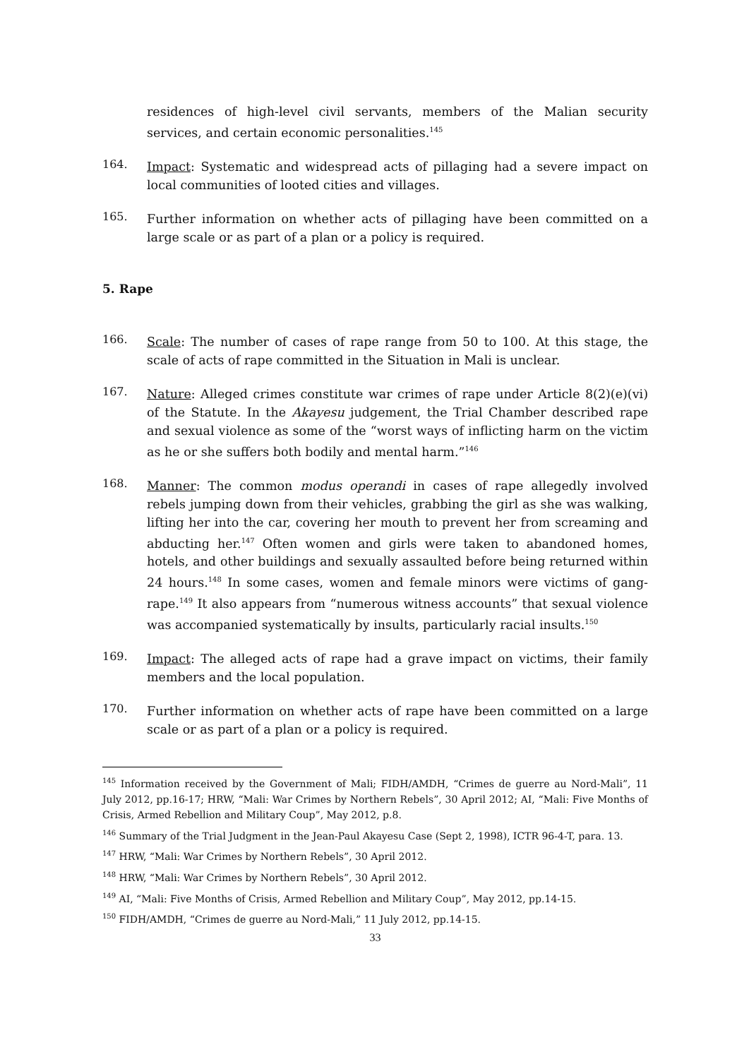residences of high-level civil servants, members of the Malian security services, and certain economic personalities.<sup>145</sup>
164.
Impact: Systematic and widespread acts of pillaging had a severe impact on local communities of looted cities and villages.
165.
Further information on whether acts of pillaging have been committed on a large scale or as part of a plan or a policy is required.
5. Rape
166.
Scale: The number of cases of rape range from 50 to 100. At this stage, the scale of acts of rape committed in the Situation in Mali is unclear.
167.
Nature: Alleged crimes constitute war crimes of rape under Article 8(2)(e)(vi) of the Statute. In the Akayesu judgement, the Trial Chamber described rape and sexual violence as some of the “worst ways of inflicting harm on the victim as he or she suffers both bodily and mental harm.”<sup>146</sup>
168.
Manner: The common modus operandi in cases of rape allegedly involved rebels jumping down from their vehicles, grabbing the girl as she was walking, lifting her into the car, covering her mouth to prevent her from screaming and abducting her.<sup>147</sup> Often women and girls were taken to abandoned homes, hotels, and other buildings and sexually assaulted before being returned within 24 hours.<sup>148</sup> In some cases, women and female minors were victims of gang-rape.<sup>149</sup> It also appears from “numerous witness accounts” that sexual violence was accompanied systematically by insults, particularly racial insults.<sup>150</sup>
169.
Impact: The alleged acts of rape had a grave impact on victims, their family members and the local population.
170.
Further information on whether acts of rape have been committed on a large scale or as part of a plan or a policy is required.
<sup>145</sup> Information received by the Government of Mali; FIDH/AMDH, “Crimes de guerre au Nord-Mali”, 11 July 2012, pp.16-17; HRW, “Mali: War Crimes by Northern Rebels”, 30 April 2012; AI, “Mali: Five Months of Crisis, Armed Rebellion and Military Coup”, May 2012, p.8.
<sup>146</sup> Summary of the Trial Judgment in the Jean-Paul Akayesu Case (Sept 2, 1998), ICTR 96-4-T, para. 13.
<sup>147</sup> HRW, “Mali: War Crimes by Northern Rebels”, 30 April 2012.
<sup>148</sup> HRW, “Mali: War Crimes by Northern Rebels”, 30 April 2012.
<sup>149</sup> AI, “Mali: Five Months of Crisis, Armed Rebellion and Military Coup”, May 2012, pp.14-15.
<sup>150</sup> FIDH/AMDH, “Crimes de guerre au Nord-Mali,” 11 July 2012, pp.14-15.
33